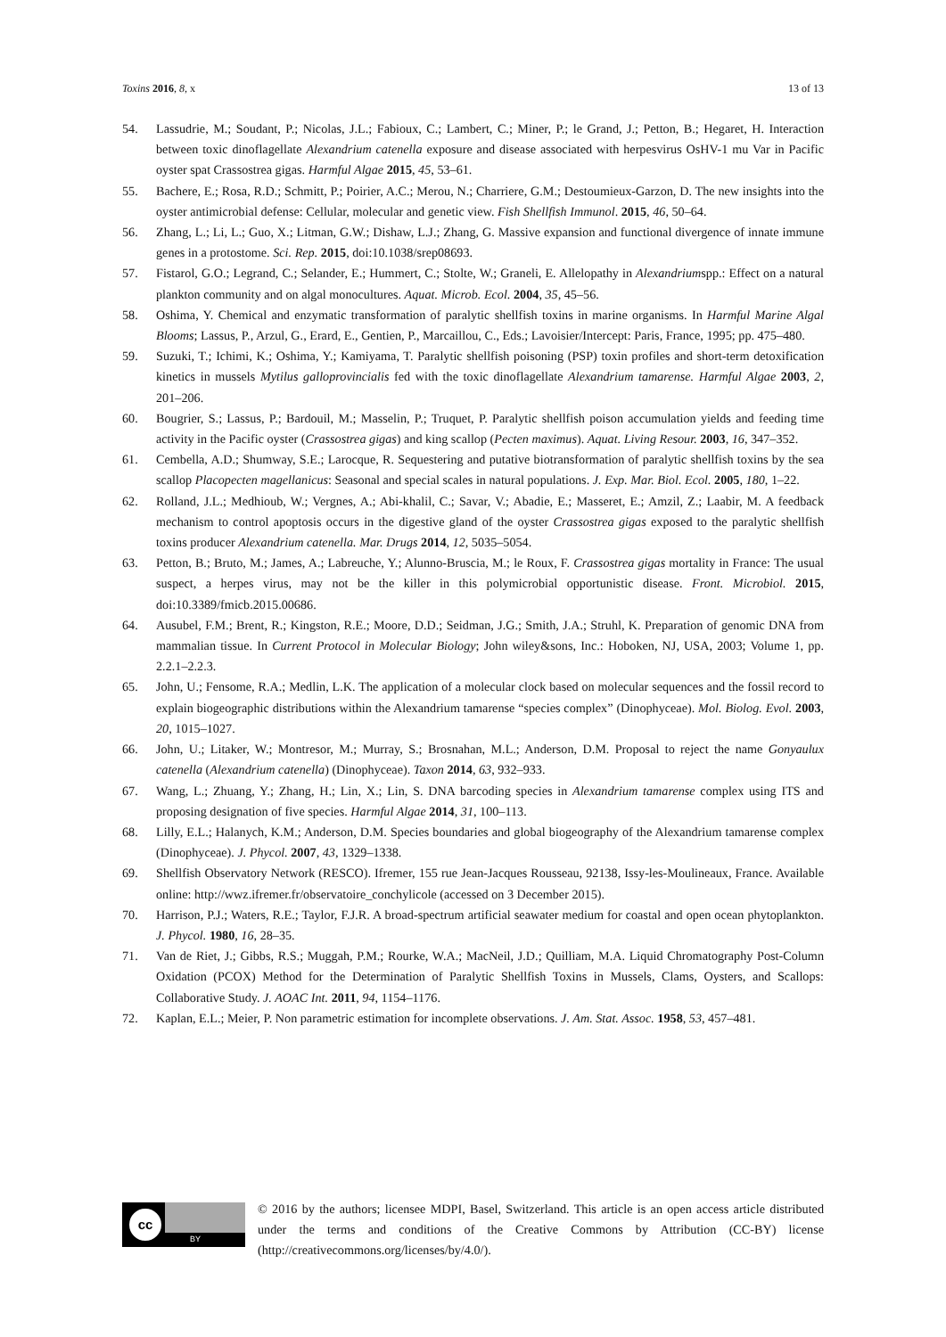Toxins 2016, 8, x 13 of 13
54. Lassudrie, M.; Soudant, P.; Nicolas, J.L.; Fabioux, C.; Lambert, C.; Miner, P.; le Grand, J.; Petton, B.; Hegaret, H. Interaction between toxic dinoflagellate Alexandrium catenella exposure and disease associated with herpesvirus OsHV-1 mu Var in Pacific oyster spat Crassostrea gigas. Harmful Algae 2015, 45, 53–61.
55. Bachere, E.; Rosa, R.D.; Schmitt, P.; Poirier, A.C.; Merou, N.; Charriere, G.M.; Destoumieux-Garzon, D. The new insights into the oyster antimicrobial defense: Cellular, molecular and genetic view. Fish Shellfish Immunol. 2015, 46, 50–64.
56. Zhang, L.; Li, L.; Guo, X.; Litman, G.W.; Dishaw, L.J.; Zhang, G. Massive expansion and functional divergence of innate immune genes in a protostome. Sci. Rep. 2015, doi:10.1038/srep08693.
57. Fistarol, G.O.; Legrand, C.; Selander, E.; Hummert, C.; Stolte, W.; Graneli, E. Allelopathy in Alexandriumspp.: Effect on a natural plankton community and on algal monocultures. Aquat. Microb. Ecol. 2004, 35, 45–56.
58. Oshima, Y. Chemical and enzymatic transformation of paralytic shellfish toxins in marine organisms. In Harmful Marine Algal Blooms; Lassus, P., Arzul, G., Erard, E., Gentien, P., Marcaillou, C., Eds.; Lavoisier/Intercept: Paris, France, 1995; pp. 475–480.
59. Suzuki, T.; Ichimi, K.; Oshima, Y.; Kamiyama, T. Paralytic shellfish poisoning (PSP) toxin profiles and short-term detoxification kinetics in mussels Mytilus galloprovincialis fed with the toxic dinoflagellate Alexandrium tamarense. Harmful Algae 2003, 2, 201–206.
60. Bougrier, S.; Lassus, P.; Bardouil, M.; Masselin, P.; Truquet, P. Paralytic shellfish poison accumulation yields and feeding time activity in the Pacific oyster (Crassostrea gigas) and king scallop (Pecten maximus). Aquat. Living Resour. 2003, 16, 347–352.
61. Cembella, A.D.; Shumway, S.E.; Larocque, R. Sequestering and putative biotransformation of paralytic shellfish toxins by the sea scallop Placopecten magellanicus: Seasonal and special scales in natural populations. J. Exp. Mar. Biol. Ecol. 2005, 180, 1–22.
62. Rolland, J.L.; Medhioub, W.; Vergnes, A.; Abi-khalil, C.; Savar, V.; Abadie, E.; Masseret, E.; Amzil, Z.; Laabir, M. A feedback mechanism to control apoptosis occurs in the digestive gland of the oyster Crassostrea gigas exposed to the paralytic shellfish toxins producer Alexandrium catenella. Mar. Drugs 2014, 12, 5035–5054.
63. Petton, B.; Bruto, M.; James, A.; Labreuche, Y.; Alunno-Bruscia, M.; le Roux, F. Crassostrea gigas mortality in France: The usual suspect, a herpes virus, may not be the killer in this polymicrobial opportunistic disease. Front. Microbiol. 2015, doi:10.3389/fmicb.2015.00686.
64. Ausubel, F.M.; Brent, R.; Kingston, R.E.; Moore, D.D.; Seidman, J.G.; Smith, J.A.; Struhl, K. Preparation of genomic DNA from mammalian tissue. In Current Protocol in Molecular Biology; John wiley&sons, Inc.: Hoboken, NJ, USA, 2003; Volume 1, pp. 2.2.1–2.2.3.
65. John, U.; Fensome, R.A.; Medlin, L.K. The application of a molecular clock based on molecular sequences and the fossil record to explain biogeographic distributions within the Alexandrium tamarense “species complex” (Dinophyceae). Mol. Biolog. Evol. 2003, 20, 1015–1027.
66. John, U.; Litaker, W.; Montresor, M.; Murray, S.; Brosnahan, M.L.; Anderson, D.M. Proposal to reject the name Gonyaulux catenella (Alexandrium catenella) (Dinophyceae). Taxon 2014, 63, 932–933.
67. Wang, L.; Zhuang, Y.; Zhang, H.; Lin, X.; Lin, S. DNA barcoding species in Alexandrium tamarense complex using ITS and proposing designation of five species. Harmful Algae 2014, 31, 100–113.
68. Lilly, E.L.; Halanych, K.M.; Anderson, D.M. Species boundaries and global biogeography of the Alexandrium tamarense complex (Dinophyceae). J. Phycol. 2007, 43, 1329–1338.
69. Shellfish Observatory Network (RESCO). Ifremer, 155 rue Jean-Jacques Rousseau, 92138, Issy-les-Moulineaux, France. Available online: http://wwz.ifremer.fr/observatoire_conchylicole (accessed on 3 December 2015).
70. Harrison, P.J.; Waters, R.E.; Taylor, F.J.R. A broad-spectrum artificial seawater medium for coastal and open ocean phytoplankton. J. Phycol. 1980, 16, 28–35.
71. Van de Riet, J.; Gibbs, R.S.; Muggah, P.M.; Rourke, W.A.; MacNeil, J.D.; Quilliam, M.A. Liquid Chromatography Post-Column Oxidation (PCOX) Method for the Determination of Paralytic Shellfish Toxins in Mussels, Clams, Oysters, and Scallops: Collaborative Study. J. AOAC Int. 2011, 94, 1154–1176.
72. Kaplan, E.L.; Meier, P. Non parametric estimation for incomplete observations. J. Am. Stat. Assoc. 1958, 53, 457–481.
cc
BY
© 2016 by the authors; licensee MDPI, Basel, Switzerland. This article is an open access article distributed under the terms and conditions of the Creative Commons by Attribution (CC-BY) license (http://creativecommons.org/licenses/by/4.0/).